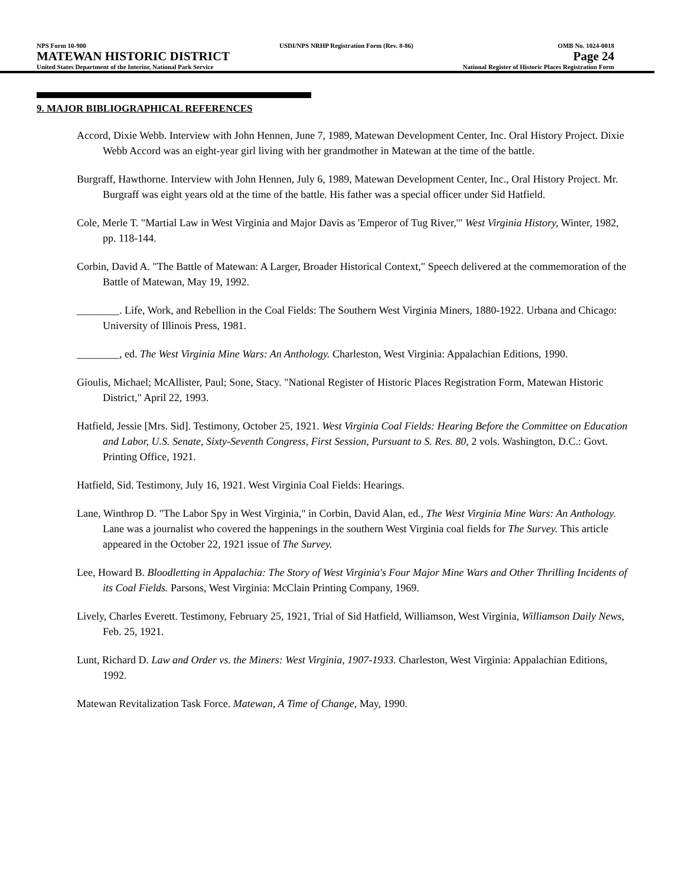NPS Form 10-900
MATEWAN HISTORIC DISTRICT
United States Department of the Interior, National Park Service
USDI/NPS NRHP Registration Form (Rev. 8-86)
OMB No. 1024-0018
Page 24
National Register of Historic Places Registration Form
9. MAJOR BIBLIOGRAPHICAL REFERENCES
Accord, Dixie Webb. Interview with John Hennen, June 7, 1989, Matewan Development Center, Inc. Oral History Project. Dixie Webb Accord was an eight-year girl living with her grandmother in Matewan at the time of the battle.
Burgraff, Hawthorne. Interview with John Hennen, July 6, 1989, Matewan Development Center, Inc., Oral History Project. Mr. Burgraff was eight years old at the time of the battle. His father was a special officer under Sid Hatfield.
Cole, Merle T. "Martial Law in West Virginia and Major Davis as 'Emperor of Tug River,'" West Virginia History, Winter, 1982, pp. 118-144.
Corbin, David A. "The Battle of Matewan: A Larger, Broader Historical Context," Speech delivered at the commemoration of the Battle of Matewan, May 19, 1992.
________. Life, Work, and Rebellion in the Coal Fields: The Southern West Virginia Miners, 1880-1922. Urbana and Chicago: University of Illinois Press, 1981.
________, ed. The West Virginia Mine Wars: An Anthology. Charleston, West Virginia: Appalachian Editions, 1990.
Gioulis, Michael; McAllister, Paul; Sone, Stacy. "National Register of Historic Places Registration Form, Matewan Historic District," April 22, 1993.
Hatfield, Jessie [Mrs. Sid]. Testimony, October 25, 1921. West Virginia Coal Fields: Hearing Before the Committee on Education and Labor, U.S. Senate, Sixty-Seventh Congress, First Session, Pursuant to S. Res. 80, 2 vols. Washington, D.C.: Govt. Printing Office, 1921.
Hatfield, Sid. Testimony, July 16, 1921. West Virginia Coal Fields: Hearings.
Lane, Winthrop D. "The Labor Spy in West Virginia," in Corbin, David Alan, ed., The West Virginia Mine Wars: An Anthology. Lane was a journalist who covered the happenings in the southern West Virginia coal fields for The Survey. This article appeared in the October 22, 1921 issue of The Survey.
Lee, Howard B. Bloodletting in Appalachia: The Story of West Virginia's Four Major Mine Wars and Other Thrilling Incidents of its Coal Fields. Parsons, West Virginia: McClain Printing Company, 1969.
Lively, Charles Everett. Testimony, February 25, 1921, Trial of Sid Hatfield, Williamson, West Virginia, Williamson Daily News, Feb. 25, 1921.
Lunt, Richard D. Law and Order vs. the Miners: West Virginia, 1907-1933. Charleston, West Virginia: Appalachian Editions, 1992.
Matewan Revitalization Task Force. Matewan, A Time of Change, May, 1990.